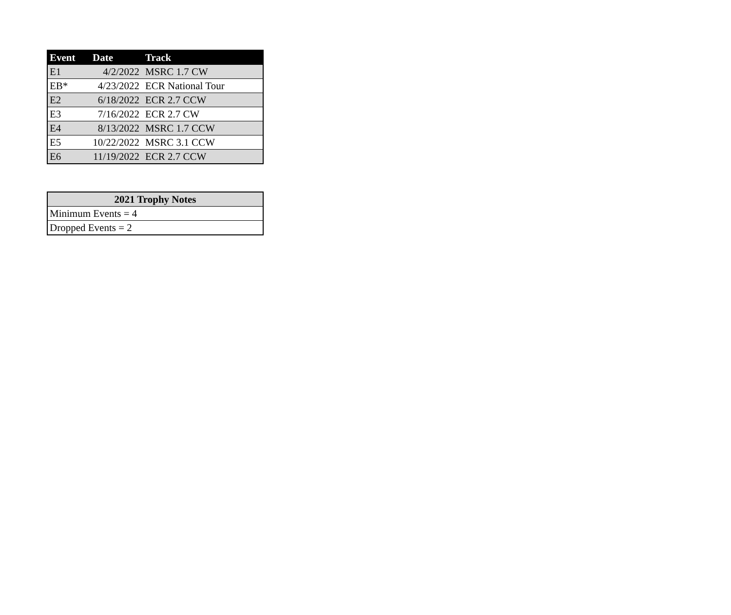| Event | Date | Track |
| --- | --- | --- |
| E1 | 4/2/2022 | MSRC 1.7 CW |
| EB* | 4/23/2022 | ECR National Tour |
| E2 | 6/18/2022 | ECR 2.7 CCW |
| E3 | 7/16/2022 | ECR 2.7 CW |
| E4 | 8/13/2022 | MSRC 1.7 CCW |
| E5 | 10/22/2022 | MSRC 3.1 CCW |
| E6 | 11/19/2022 | ECR 2.7 CCW |
| 2021 Trophy Notes |
| --- |
| Minimum Events = 4 |
| Dropped Events = 2 |